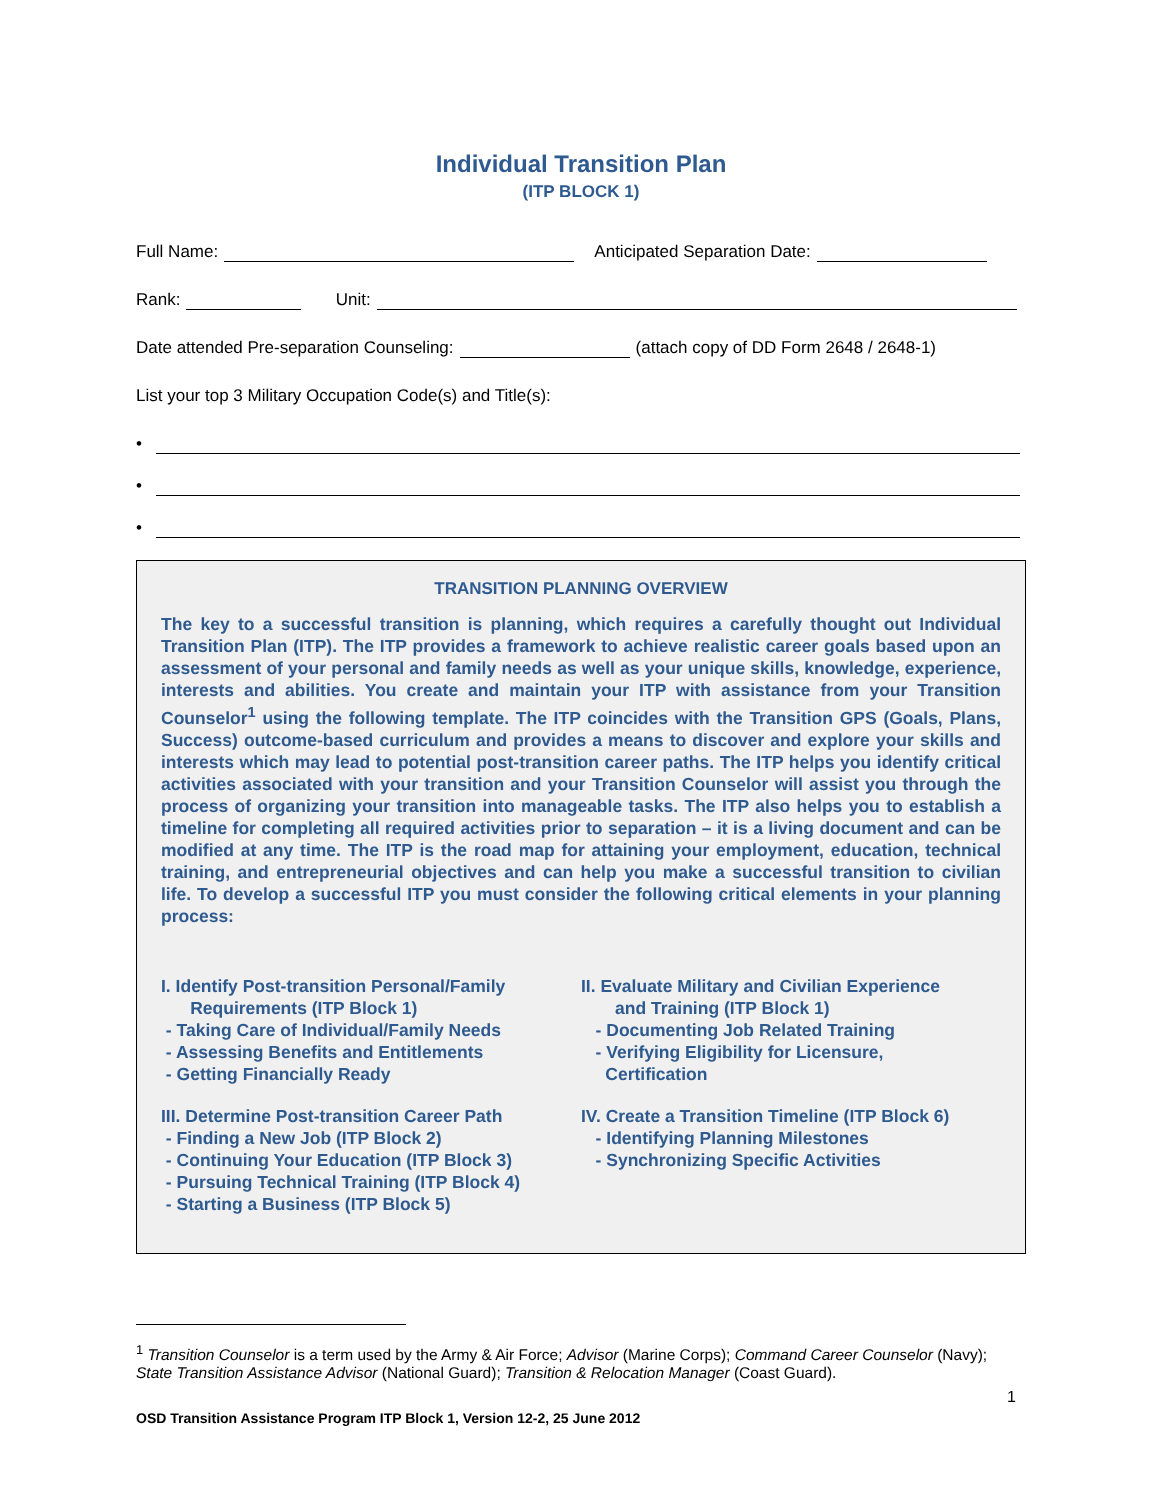Individual Transition Plan
(ITP BLOCK 1)
Full Name: Anticipated Separation Date:
Rank: Unit:
Date attended Pre-separation Counseling: (attach copy of DD Form 2648 / 2648-1)
List your top 3 Military Occupation Code(s) and Title(s):
•
•
•
TRANSITION PLANNING OVERVIEW
The key to a successful transition is planning, which requires a carefully thought out Individual Transition Plan (ITP). The ITP provides a framework to achieve realistic career goals based upon an assessment of your personal and family needs as well as your unique skills, knowledge, experience, interests and abilities. You create and maintain your ITP with assistance from your Transition Counselor<sup>1</sup> using the following template. The ITP coincides with the Transition GPS (Goals, Plans, Success) outcome-based curriculum and provides a means to discover and explore your skills and interests which may lead to potential post-transition career paths. The ITP helps you identify critical activities associated with your transition and your Transition Counselor will assist you through the process of organizing your transition into manageable tasks. The ITP also helps you to establish a timeline for completing all required activities prior to separation – it is a living document and can be modified at any time. The ITP is the road map for attaining your employment, education, technical training, and entrepreneurial objectives and can help you make a successful transition to civilian life. To develop a successful ITP you must consider the following critical elements in your planning process:
I. Identify Post-transition Personal/Family
Requirements (ITP Block 1)
- Taking Care of Individual/Family Needs
- Assessing Benefits and Entitlements
- Getting Financially Ready
III. Determine Post-transition Career Path
- Finding a New Job (ITP Block 2)
- Continuing Your Education (ITP Block 3)
- Pursuing Technical Training (ITP Block 4)
- Starting a Business (ITP Block 5)
II. Evaluate Military and Civilian Experience
and Training (ITP Block 1)
- Documenting Job Related Training
- Verifying Eligibility for Licensure,
Certification
IV. Create a Transition Timeline (ITP Block 6)
- Identifying Planning Milestones
- Synchronizing Specific Activities
<sup>1</sup> Transition Counselor is a term used by the Army & Air Force; Advisor (Marine Corps); Command Career Counselor (Navy); State Transition Assistance Advisor (National Guard); Transition & Relocation Manager (Coast Guard).
1
OSD Transition Assistance Program ITP Block 1, Version 12-2, 25 June 2012